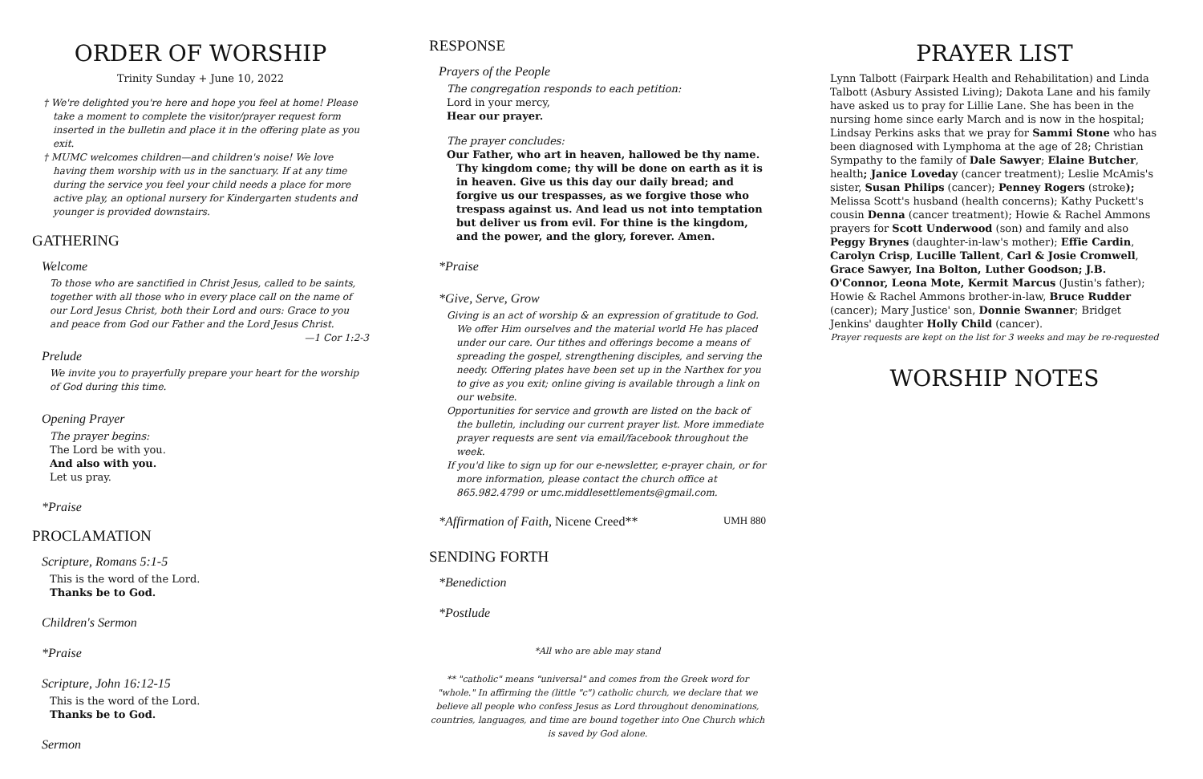ORDER OF WORSHIP
Trinity Sunday + June 10, 2022
† We're delighted you're here and hope you feel at home! Please take a moment to complete the visitor/prayer request form inserted in the bulletin and place it in the offering plate as you exit.
† MUMC welcomes children—and children's noise! We love having them worship with us in the sanctuary. If at any time during the service you feel your child needs a place for more active play, an optional nursery for Kindergarten students and younger is provided downstairs.
GATHERING
Welcome
To those who are sanctified in Christ Jesus, called to be saints, together with all those who in every place call on the name of our Lord Jesus Christ, both their Lord and ours: Grace to you and peace from God our Father and the Lord Jesus Christ. —1 Cor 1:2-3
Prelude
We invite you to prayerfully prepare your heart for the worship of God during this time.
Opening Prayer
The prayer begins:
The Lord be with you.
And also with you.
Let us pray.
*Praise
PROCLAMATION
Scripture, Romans 5:1-5
This is the word of the Lord.
Thanks be to God.
Children's Sermon
*Praise
Scripture, John 16:12-15
This is the word of the Lord.
Thanks be to God.
Sermon
RESPONSE
Prayers of the People
The congregation responds to each petition:
Lord in your mercy,
Hear our prayer.
The prayer concludes:
Our Father, who art in heaven, hallowed be thy name. Thy kingdom come; thy will be done on earth as it is in heaven. Give us this day our daily bread; and forgive us our trespasses, as we forgive those who trespass against us. And lead us not into temptation but deliver us from evil. For thine is the kingdom, and the power, and the glory, forever. Amen.
*Praise
*Give, Serve, Grow
Giving is an act of worship & an expression of gratitude to God. We offer Him ourselves and the material world He has placed under our care. Our tithes and offerings become a means of spreading the gospel, strengthening disciples, and serving the needy. Offering plates have been set up in the Narthex for you to give as you exit; online giving is available through a link on our website.
Opportunities for service and growth are listed on the back of the bulletin, including our current prayer list. More immediate prayer requests are sent via email/facebook throughout the week.
If you'd like to sign up for our e-newsletter, e-prayer chain, or for more information, please contact the church office at 865.982.4799 or umc.middlesettlements@gmail.com.
*Affirmation of Faith, Nicene Creed** UMH 880
SENDING FORTH
*Benediction
*Postlude
*All who are able may stand
** "catholic" means "universal" and comes from the Greek word for "whole." In affirming the (little "c") catholic church, we declare that we believe all people who confess Jesus as Lord throughout denominations, countries, languages, and time are bound together into One Church which is saved by God alone.
PRAYER LIST
Lynn Talbott (Fairpark Health and Rehabilitation) and Linda Talbott (Asbury Assisted Living); Dakota Lane and his family have asked us to pray for Lillie Lane. She has been in the nursing home since early March and is now in the hospital; Lindsay Perkins asks that we pray for Sammi Stone who has been diagnosed with Lymphoma at the age of 28; Christian Sympathy to the family of Dale Sawyer; Elaine Butcher, health; Janice Loveday (cancer treatment); Leslie McAmis's sister, Susan Philips (cancer); Penney Rogers (stroke); Melissa Scott's husband (health concerns); Kathy Puckett's cousin Denna (cancer treatment); Howie & Rachel Ammons prayers for Scott Underwood (son) and family and also Peggy Brynes (daughter-in-law's mother); Effie Cardin, Carolyn Crisp, Lucille Tallent, Carl & Josie Cromwell, Grace Sawyer, Ina Bolton, Luther Goodson; J.B. O'Connor, Leona Mote, Kermit Marcus (Justin's father); Howie & Rachel Ammons brother-in-law, Bruce Rudder (cancer); Mary Justice' son, Donnie Swanner; Bridget Jenkins' daughter Holly Child (cancer).
Prayer requests are kept on the list for 3 weeks and may be re-requested
WORSHIP NOTES